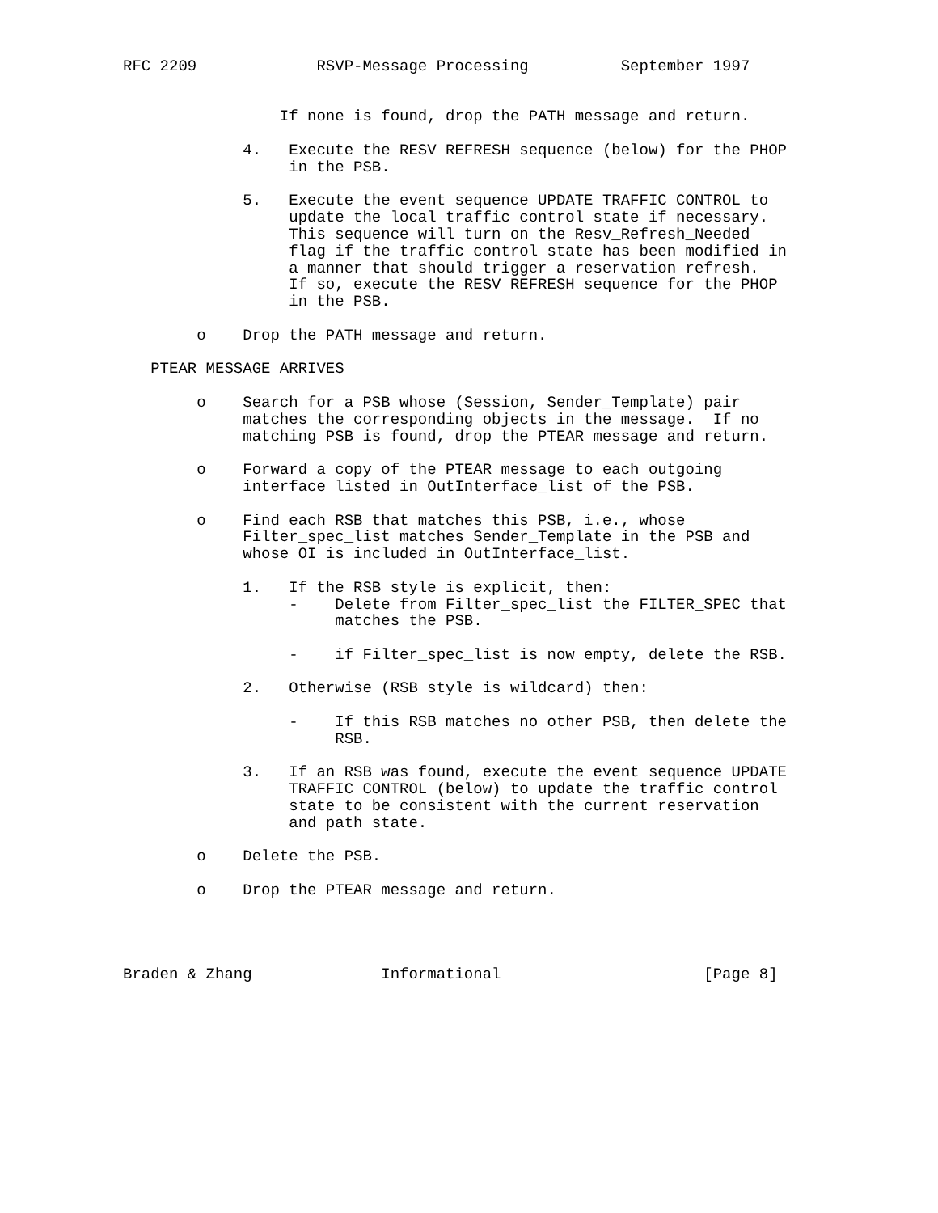RFC 2209             RSVP-Message Processing          September 1997


                 If none is found, drop the PATH message and return.

             4.   Execute the RESV REFRESH sequence (below) for the PHOP
                  in the PSB.

             5.   Execute the event sequence UPDATE TRAFFIC CONTROL to
                  update the local traffic control state if necessary.
                  This sequence will turn on the Resv_Refresh_Needed
                  flag if the traffic control state has been modified in
                  a manner that should trigger a reservation refresh.
                  If so, execute the RESV REFRESH sequence for the PHOP
                  in the PSB.

        o    Drop the PATH message and return.

   PTEAR MESSAGE ARRIVES

        o    Search for a PSB whose (Session, Sender_Template) pair
             matches the corresponding objects in the message.  If no
             matching PSB is found, drop the PTEAR message and return.

        o    Forward a copy of the PTEAR message to each outgoing
             interface listed in OutInterface_list of the PSB.

        o    Find each RSB that matches this PSB, i.e., whose
             Filter_spec_list matches Sender_Template in the PSB and
             whose OI is included in OutInterface_list.

             1.   If the RSB style is explicit, then:
                  -    Delete from Filter_spec_list the FILTER_SPEC that
                       matches the PSB.

                  -    if Filter_spec_list is now empty, delete the RSB.

             2.   Otherwise (RSB style is wildcard) then:

                  -    If this RSB matches no other PSB, then delete the
                       RSB.

             3.   If an RSB was found, execute the event sequence UPDATE
                  TRAFFIC CONTROL (below) to update the traffic control
                  state to be consistent with the current reservation
                  and path state.

        o    Delete the PSB.

        o    Drop the PTEAR message and return.




Braden & Zhang              Informational                      [Page 8]